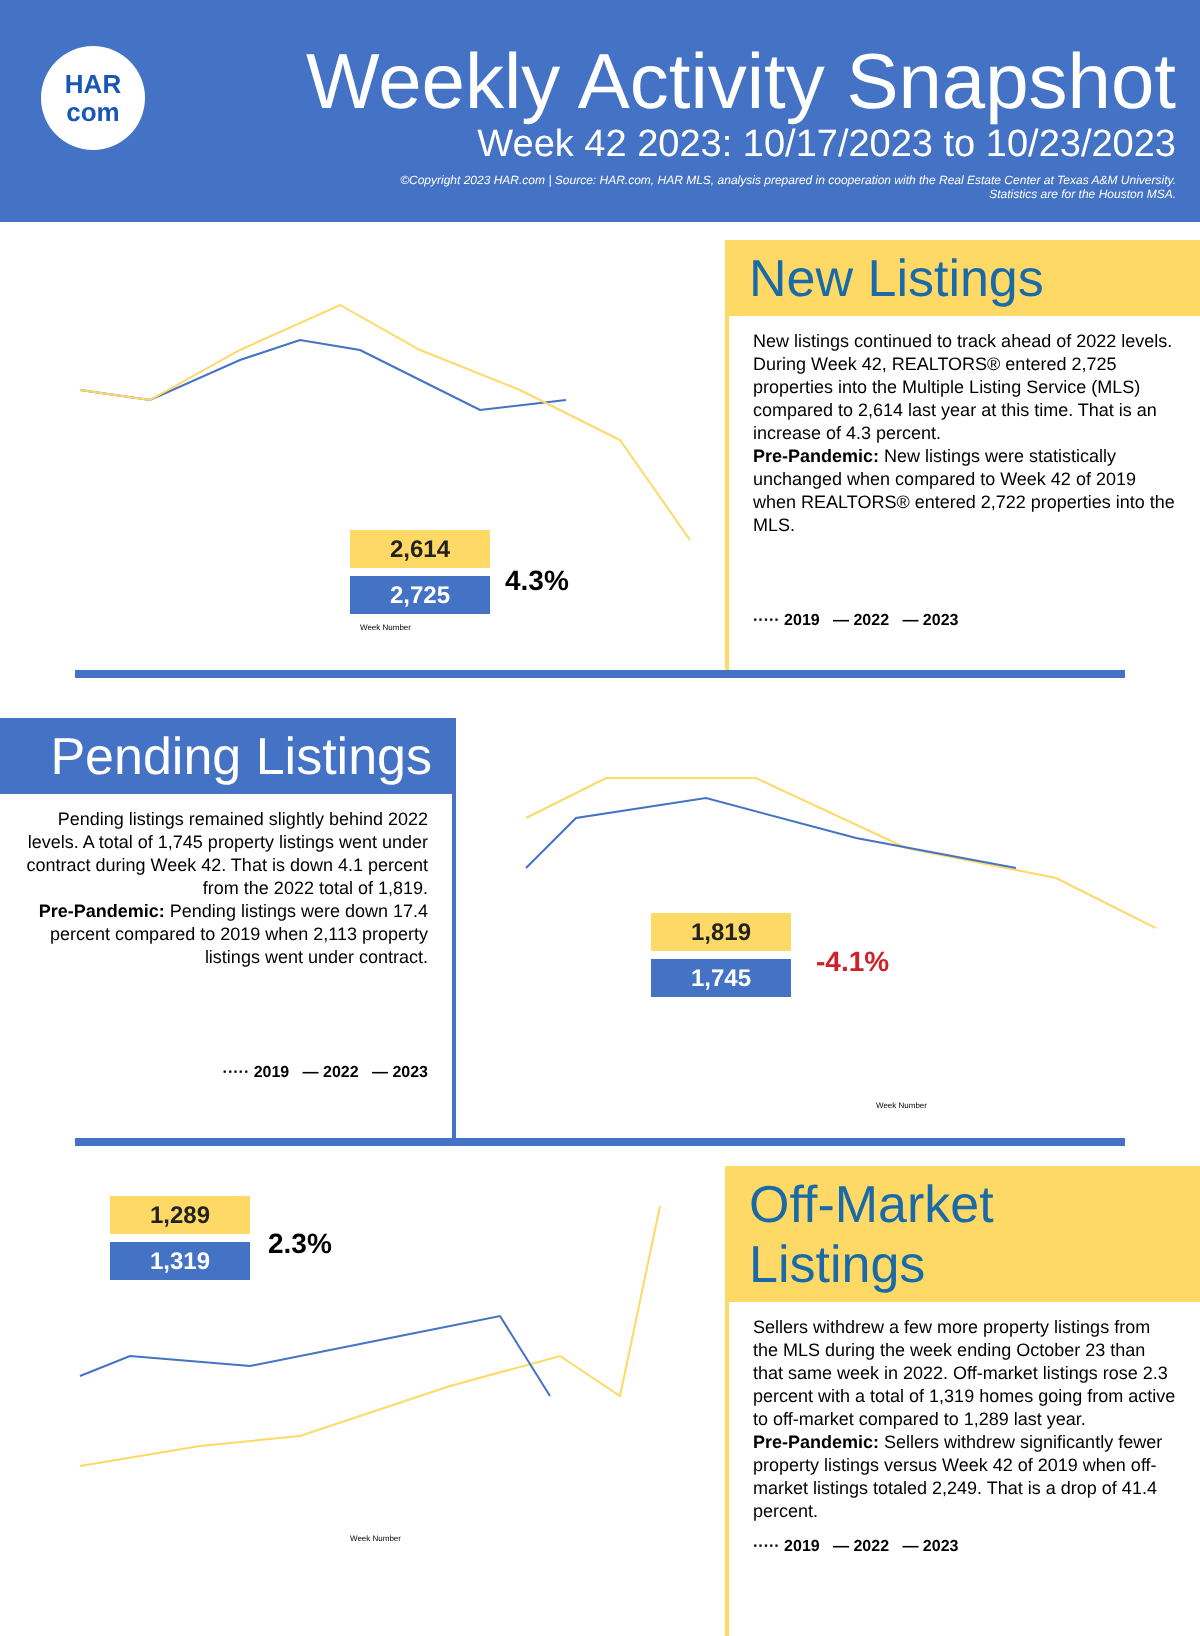HAR
com
Weekly Activity Snapshot
Week 42 2023: 10/17/2023 to 10/23/2023
©Copyright 2023 HAR.com | Source: HAR.com, HAR MLS, analysis prepared in cooperation with the Real Estate Center at Texas A&M University.
Statistics are for the Houston MSA.
Week Number
2,614
2,725 4.3%
New Listings
New listings continued to track ahead of 2022 levels. During Week 42, REALTORS® entered 2,725 properties into the Multiple Listing Service (MLS) compared to 2,614 last year at this time. That is an increase of 4.3 percent.
Pre-Pandemic: New listings were statistically unchanged when compared to Week 42 of 2019 when REALTORS® entered 2,722 properties into the MLS.
····· 2019 — 2022 — 2023
Pending Listings
Pending listings remained slightly behind 2022 levels. A total of 1,745 property listings went under contract during Week 42. That is down 4.1 percent from the 2022 total of 1,819.
Pre-Pandemic: Pending listings were down 17.4 percent compared to 2019 when 2,113 property listings went under contract.
····· 2019 — 2022 — 2023
Week Number
1,819
1,745 -4.1%
Week Number
1,289
1,319 2.3%
Off-Market Listings
Sellers withdrew a few more property listings from the MLS during the week ending October 23 than that same week in 2022. Off-market listings rose 2.3 percent with a total of 1,319 homes going from active to off-market compared to 1,289 last year.
Pre-Pandemic: Sellers withdrew significantly fewer property listings versus Week 42 of 2019 when off-market listings totaled 2,249. That is a drop of 41.4 percent.
····· 2019 — 2022 — 2023